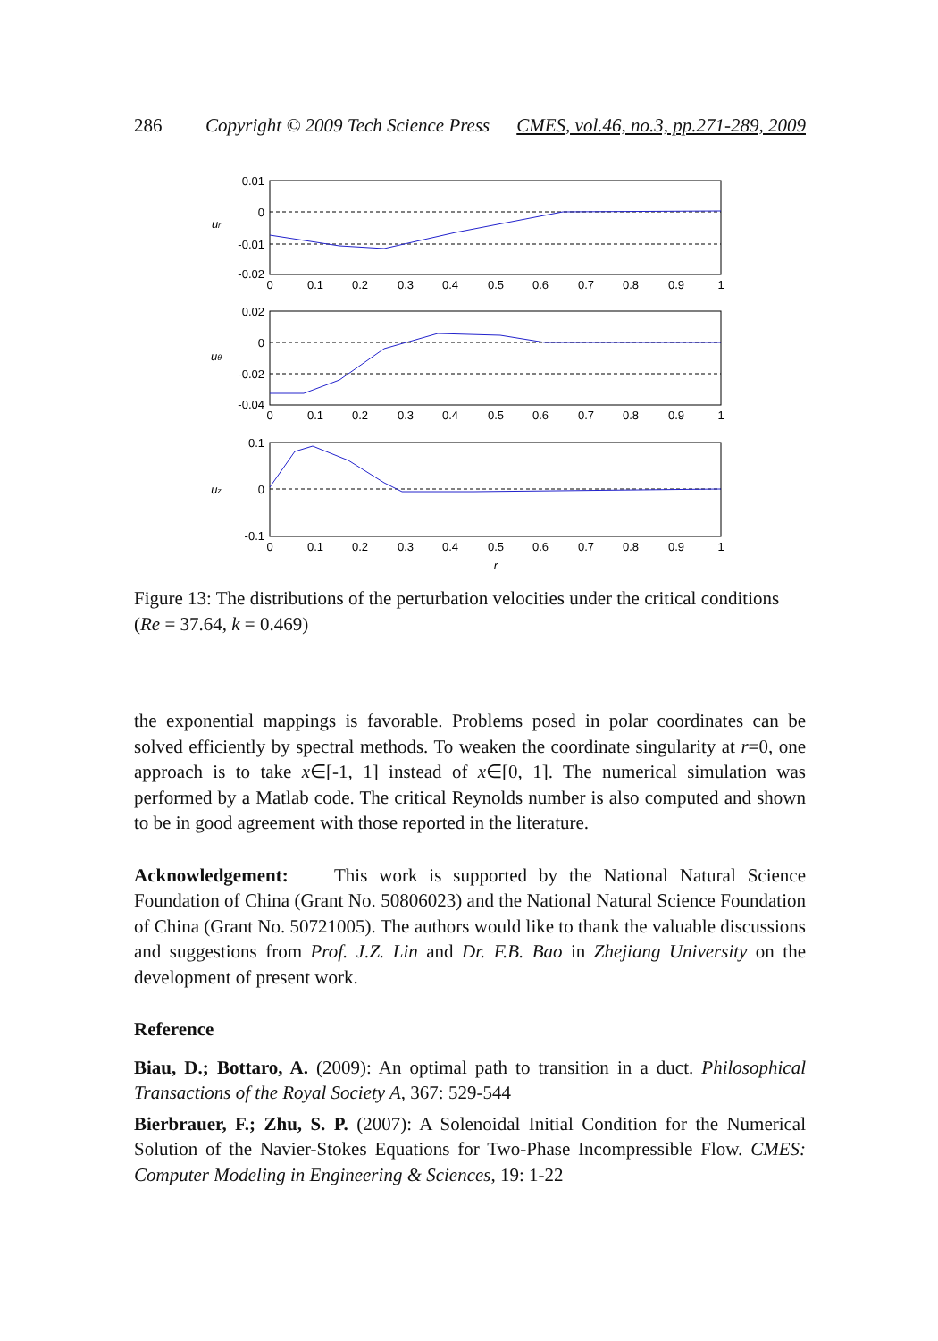286 Copyright © 2009 Tech Science Press CMES, vol.46, no.3, pp.271-289, 2009
0.01
0
-0.01
-0.02
0.02
0
-0.02
-0.04
0.1
0
-0.1
0
0.1
0.2
0.3
0.4
0.5
0.6
0.7
0.8
0.9
1
0
0.1
0.2
0.3
0.4
0.5
0.6
0.7
0.8
0.9
1
0
0.1
0.2
0.3
0.4
0.5
0.6
0.7
0.8
0.9
1
r
ur
uθ
uz
Figure 13: The distributions of the perturbation velocities under the critical conditions (Re = 37.64, k = 0.469)
the exponential mappings is favorable. Problems posed in polar coordinates can be solved efficiently by spectral methods. To weaken the coordinate singularity at r=0, one approach is to take x∈[-1, 1] instead of x∈[0, 1]. The numerical simulation was performed by a Matlab code. The critical Reynolds number is also computed and shown to be in good agreement with those reported in the literature.
Acknowledgement: This work is supported by the National Natural Science Foundation of China (Grant No. 50806023) and the National Natural Science Foundation of China (Grant No. 50721005). The authors would like to thank the valuable discussions and suggestions from Prof. J.Z. Lin and Dr. F.B. Bao in Zhejiang University on the development of present work.
Reference
Biau, D.; Bottaro, A. (2009): An optimal path to transition in a duct. Philosophical Transactions of the Royal Society A, 367: 529-544
Bierbrauer, F.; Zhu, S. P. (2007): A Solenoidal Initial Condition for the Numerical Solution of the Navier-Stokes Equations for Two-Phase Incompressible Flow. CMES: Computer Modeling in Engineering & Sciences, 19: 1-22